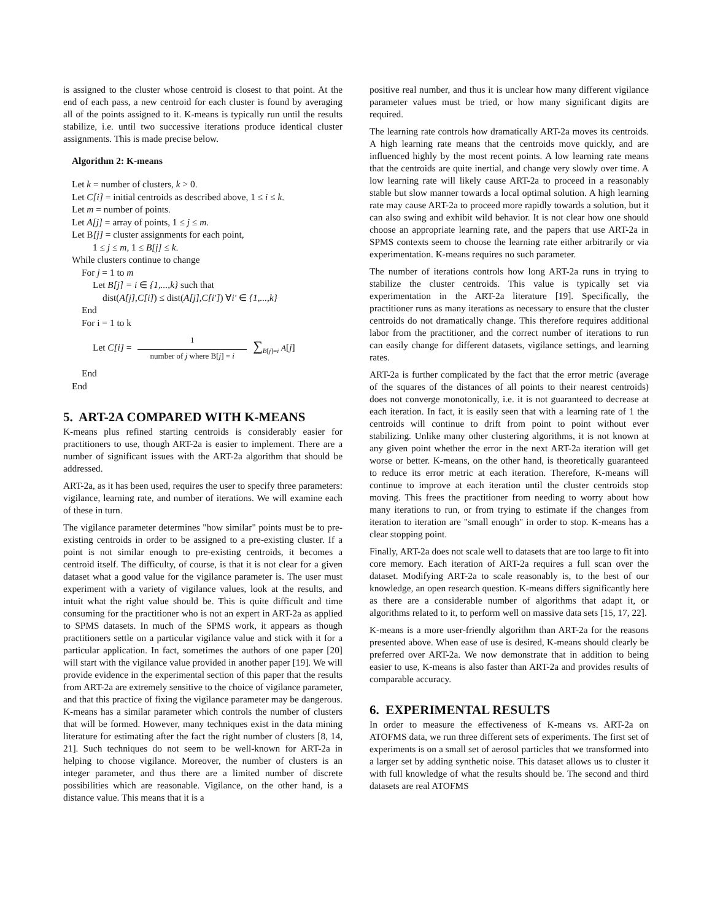is assigned to the cluster whose centroid is closest to that point. At the end of each pass, a new centroid for each cluster is found by averaging all of the points assigned to it. K-means is typically run until the results stabilize, i.e. until two successive iterations produce identical cluster assignments. This is made precise below.
Algorithm 2: K-means
Let k = number of clusters, k > 0.
Let C[i] = initial centroids as described above, 1 ≤ i ≤ k.
Let m = number of points.
Let A[j] = array of points, 1 ≤ j ≤ m.
Let B[j] = cluster assignments for each point,
1 ≤ j ≤ m, 1 ≤ B[j] ≤ k.
While clusters continue to change
For j = 1 to m
Let B[j] = i ∈ {1,...,k} such that
dist(A[j],C[i]) ≤ dist(A[j],C[i′]) ∀i′ ∈ {1,...,k}
End
For i = 1 to k
Let C[i] = 1 number of j where B[j] = i ∑<sub>B[j]=i</sub> A[j]
End
End
5. ART-2A COMPARED WITH K-MEANS
K-means plus refined starting centroids is considerably easier for practitioners to use, though ART-2a is easier to implement. There are a number of significant issues with the ART-2a algorithm that should be addressed.
ART-2a, as it has been used, requires the user to specify three parameters: vigilance, learning rate, and number of iterations. We will examine each of these in turn.
The vigilance parameter determines "how similar" points must be to pre-existing centroids in order to be assigned to a pre-existing cluster. If a point is not similar enough to pre-existing centroids, it becomes a centroid itself. The difficulty, of course, is that it is not clear for a given dataset what a good value for the vigilance parameter is. The user must experiment with a variety of vigilance values, look at the results, and intuit what the right value should be. This is quite difficult and time consuming for the practitioner who is not an expert in ART-2a as applied to SPMS datasets. In much of the SPMS work, it appears as though practitioners settle on a particular vigilance value and stick with it for a particular application. In fact, sometimes the authors of one paper [20] will start with the vigilance value provided in another paper [19]. We will provide evidence in the experimental section of this paper that the results from ART-2a are extremely sensitive to the choice of vigilance parameter, and that this practice of fixing the vigilance parameter may be dangerous. K-means has a similar parameter which controls the number of clusters that will be formed. However, many techniques exist in the data mining literature for estimating after the fact the right number of clusters [8, 14, 21]. Such techniques do not seem to be well-known for ART-2a in helping to choose vigilance. Moreover, the number of clusters is an integer parameter, and thus there are a limited number of discrete possibilities which are reasonable. Vigilance, on the other hand, is a distance value. This means that it is a
positive real number, and thus it is unclear how many different vigilance parameter values must be tried, or how many significant digits are required.
The learning rate controls how dramatically ART-2a moves its centroids. A high learning rate means that the centroids move quickly, and are influenced highly by the most recent points. A low learning rate means that the centroids are quite inertial, and change very slowly over time. A low learning rate will likely cause ART-2a to proceed in a reasonably stable but slow manner towards a local optimal solution. A high learning rate may cause ART-2a to proceed more rapidly towards a solution, but it can also swing and exhibit wild behavior. It is not clear how one should choose an appropriate learning rate, and the papers that use ART-2a in SPMS contexts seem to choose the learning rate either arbitrarily or via experimentation. K-means requires no such parameter.
The number of iterations controls how long ART-2a runs in trying to stabilize the cluster centroids. This value is typically set via experimentation in the ART-2a literature [19]. Specifically, the practitioner runs as many iterations as necessary to ensure that the cluster centroids do not dramatically change. This therefore requires additional labor from the practitioner, and the correct number of iterations to run can easily change for different datasets, vigilance settings, and learning rates.
ART-2a is further complicated by the fact that the error metric (average of the squares of the distances of all points to their nearest centroids) does not converge monotonically, i.e. it is not guaranteed to decrease at each iteration. In fact, it is easily seen that with a learning rate of 1 the centroids will continue to drift from point to point without ever stabilizing. Unlike many other clustering algorithms, it is not known at any given point whether the error in the next ART-2a iteration will get worse or better. K-means, on the other hand, is theoretically guaranteed to reduce its error metric at each iteration. Therefore, K-means will continue to improve at each iteration until the cluster centroids stop moving. This frees the practitioner from needing to worry about how many iterations to run, or from trying to estimate if the changes from iteration to iteration are "small enough" in order to stop. K-means has a clear stopping point.
Finally, ART-2a does not scale well to datasets that are too large to fit into core memory. Each iteration of ART-2a requires a full scan over the dataset. Modifying ART-2a to scale reasonably is, to the best of our knowledge, an open research question. K-means differs significantly here as there are a considerable number of algorithms that adapt it, or algorithms related to it, to perform well on massive data sets [15, 17, 22].
K-means is a more user-friendly algorithm than ART-2a for the reasons presented above. When ease of use is desired, K-means should clearly be preferred over ART-2a. We now demonstrate that in addition to being easier to use, K-means is also faster than ART-2a and provides results of comparable accuracy.
6. EXPERIMENTAL RESULTS
In order to measure the effectiveness of K-means vs. ART-2a on ATOFMS data, we run three different sets of experiments. The first set of experiments is on a small set of aerosol particles that we transformed into a larger set by adding synthetic noise. This dataset allows us to cluster it with full knowledge of what the results should be. The second and third datasets are real ATOFMS